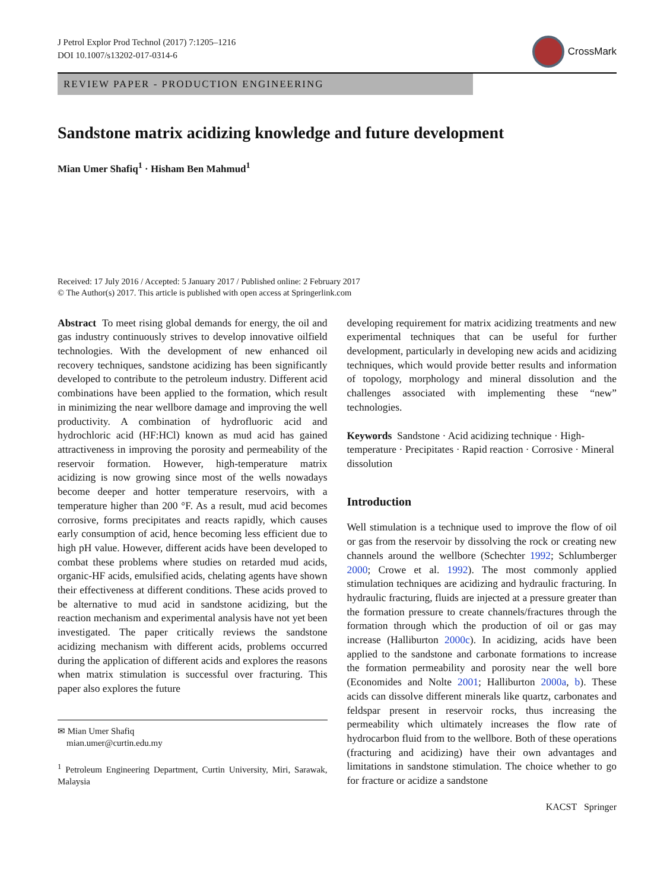J Petrol Explor Prod Technol (2017) 7:1205–1216
DOI 10.1007/s13202-017-0314-6
CrossMark
REVIEW PAPER - PRODUCTION ENGINEERING
Sandstone matrix acidizing knowledge and future development
Mian Umer Shafiq<sup>1</sup> · Hisham Ben Mahmud<sup>1</sup>
Received: 17 July 2016 / Accepted: 5 January 2017 / Published online: 2 February 2017
© The Author(s) 2017. This article is published with open access at Springerlink.com
Abstract To meet rising global demands for energy, the oil and gas industry continuously strives to develop innovative oilfield technologies. With the development of new enhanced oil recovery techniques, sandstone acidizing has been significantly developed to contribute to the petroleum industry. Different acid combinations have been applied to the formation, which result in minimizing the near wellbore damage and improving the well productivity. A combination of hydrofluoric acid and hydrochloric acid (HF:HCl) known as mud acid has gained attractiveness in improving the porosity and permeability of the reservoir formation. However, high-temperature matrix acidizing is now growing since most of the wells nowadays become deeper and hotter temperature reservoirs, with a temperature higher than 200 °F. As a result, mud acid becomes corrosive, forms precipitates and reacts rapidly, which causes early consumption of acid, hence becoming less efficient due to high pH value. However, different acids have been developed to combat these problems where studies on retarded mud acids, organic-HF acids, emulsified acids, chelating agents have shown their effectiveness at different conditions. These acids proved to be alternative to mud acid in sandstone acidizing, but the reaction mechanism and experimental analysis have not yet been investigated. The paper critically reviews the sandstone acidizing mechanism with different acids, problems occurred during the application of different acids and explores the reasons when matrix stimulation is successful over fracturing. This paper also explores the future
✉ Mian Umer Shafiq
mian.umer@curtin.edu.my
<sup>1</sup> Petroleum Engineering Department, Curtin University, Miri, Sarawak, Malaysia
developing requirement for matrix acidizing treatments and new experimental techniques that can be useful for further development, particularly in developing new acids and acidizing techniques, which would provide better results and information of topology, morphology and mineral dissolution and the challenges associated with implementing these “new” technologies.
Keywords Sandstone · Acid acidizing technique · High-temperature · Precipitates · Rapid reaction · Corrosive · Mineral dissolution
Introduction
Well stimulation is a technique used to improve the flow of oil or gas from the reservoir by dissolving the rock or creating new channels around the wellbore (Schechter 1992; Schlumberger 2000; Crowe et al. 1992). The most commonly applied stimulation techniques are acidizing and hydraulic fracturing. In hydraulic fracturing, fluids are injected at a pressure greater than the formation pressure to create channels/fractures through the formation through which the production of oil or gas may increase (Halliburton 2000c). In acidizing, acids have been applied to the sandstone and carbonate formations to increase the formation permeability and porosity near the well bore (Economides and Nolte 2001; Halliburton 2000a, b). These acids can dissolve different minerals like quartz, carbonates and feldspar present in reservoir rocks, thus increasing the permeability which ultimately increases the flow rate of hydrocarbon fluid from to the wellbore. Both of these operations (fracturing and acidizing) have their own advantages and limitations in sandstone stimulation. The choice whether to go for fracture or acidize a sandstone
KACST Springer